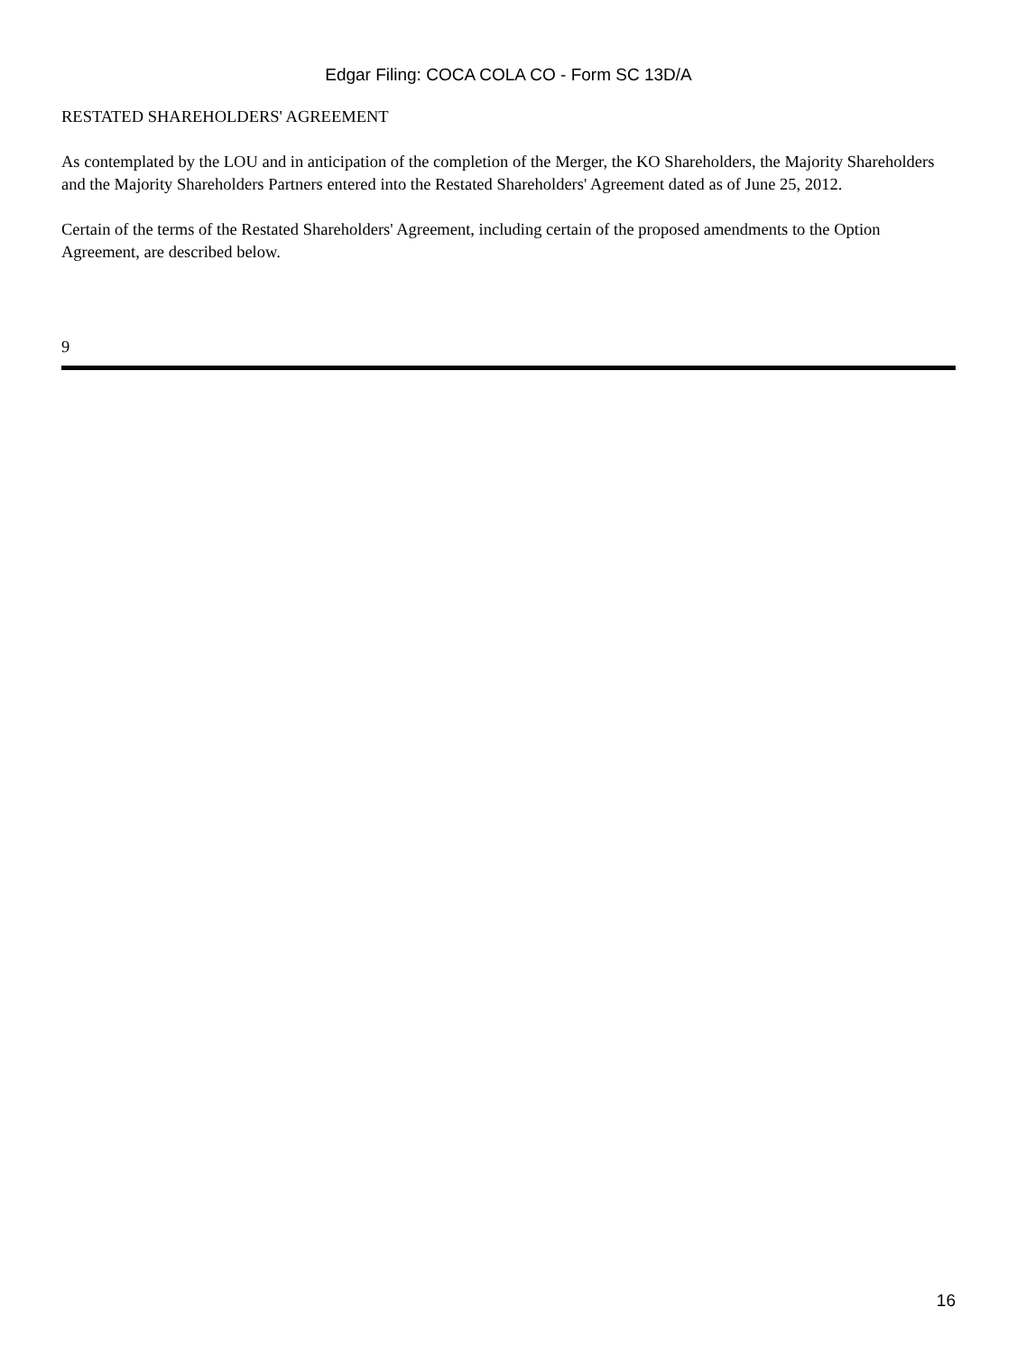Edgar Filing: COCA COLA CO - Form SC 13D/A
RESTATED SHAREHOLDERS' AGREEMENT
As contemplated by the LOU and in anticipation of the completion of the Merger, the KO Shareholders, the Majority Shareholders and the Majority Shareholders Partners entered into the Restated Shareholders' Agreement dated as of June 25, 2012.
Certain of the terms of the Restated Shareholders' Agreement, including certain of the proposed amendments to the Option Agreement, are described below.
9
16